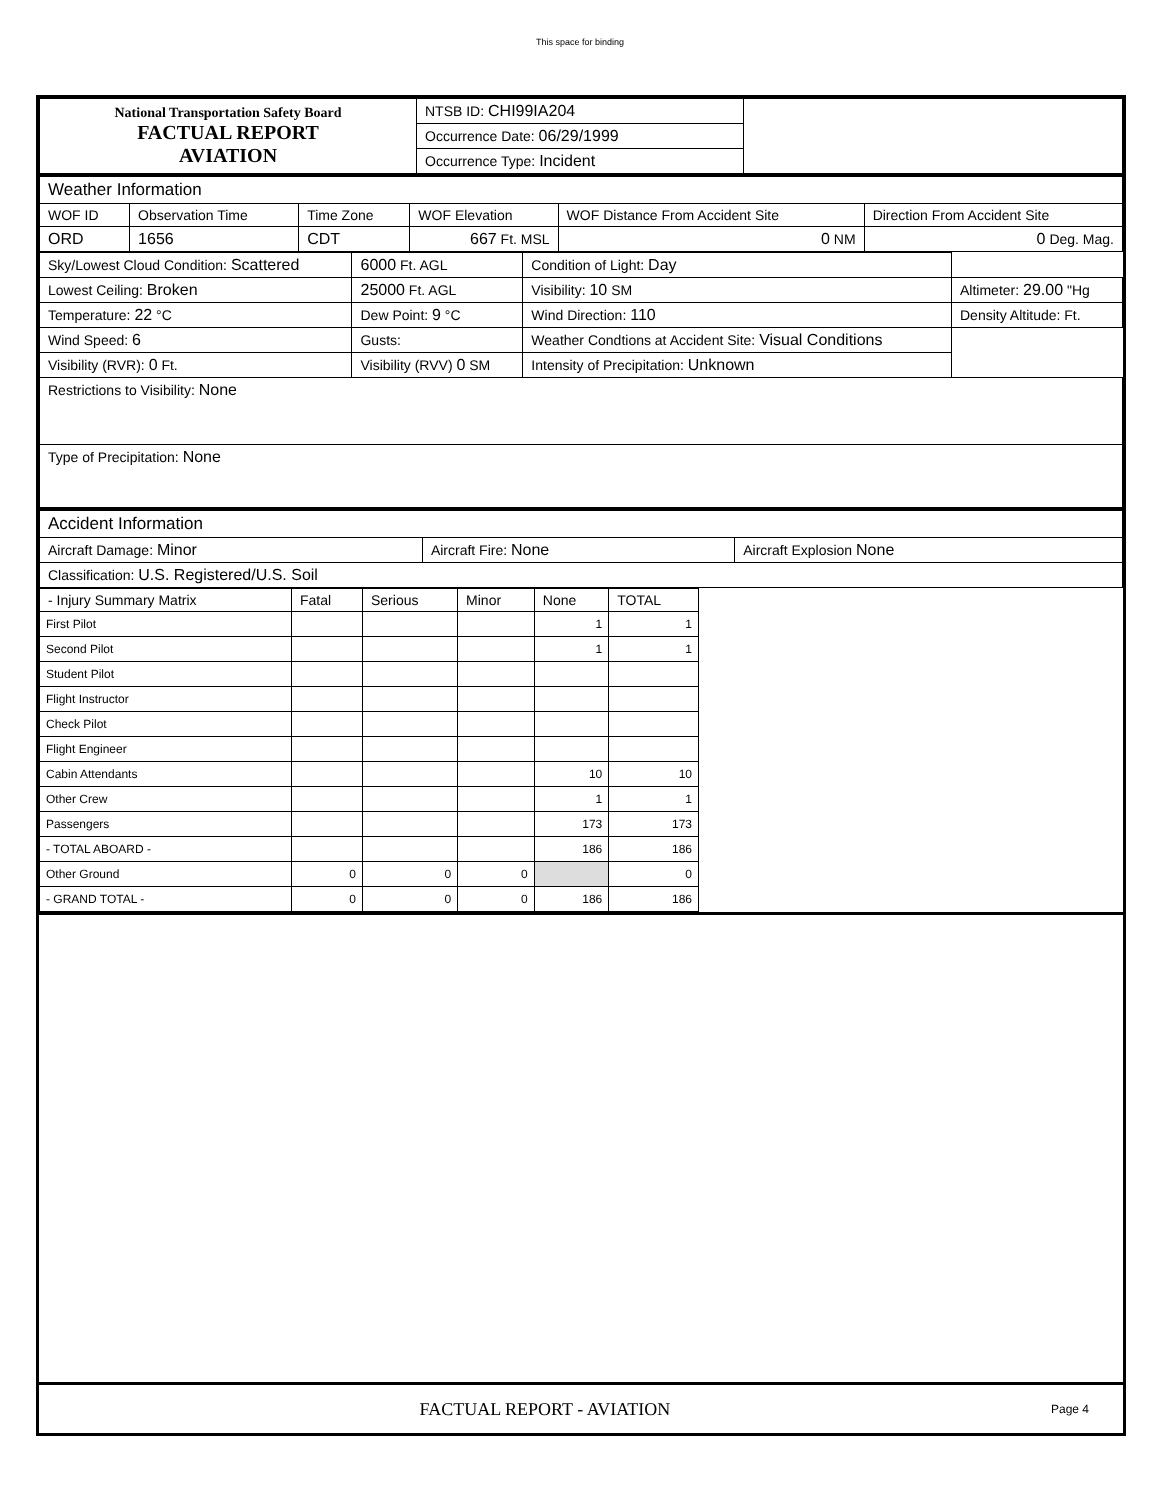This space for binding
| National Transportation Safety Board FACTUAL REPORT AVIATION | NTSB ID: CHI99IA204 | |
| | Occurrence Date: 06/29/1999 | |
| | Occurrence Type: Incident | |
| Weather Information | | | | | |
| WOF ID | Observation Time | Time Zone | WOF Elevation | WOF Distance From Accident Site | Direction From Accident Site |
| ORD | 1656 | CDT | 667 Ft. MSL | 0 NM | 0 Deg. Mag. |
| Sky/Lowest Cloud Condition: Scattered | 6000 Ft. AGL | Condition of Light: Day | |
| Lowest Ceiling: Broken | 25000 Ft. AGL | Visibility: 10 SM | Altimeter: 29.00 "Hg |
| Temperature: 22 °C | Dew Point: 9 °C | Wind Direction: 110 | Density Altitude: Ft. |
| Wind Speed: 6 | Gusts: | Weather Condtions at Accident Site: Visual Conditions | |
| Visibility (RVR): 0 Ft. | Visibility (RVV) 0 SM | Intensity of Precipitation: Unknown | |
| Restrictions to Visibility: None | | | |
| Type of Precipitation: None | | | |
| Accident Information | | |
| Aircraft Damage: Minor | Aircraft Fire: None | Aircraft Explosion None |
| Classification: U.S. Registered/U.S. Soil | | |
| - Injury Summary Matrix | Fatal | Serious | Minor | None | TOTAL |
| --- | --- | --- | --- | --- | --- |
| First Pilot | | | | 1 | 1 |
| Second Pilot | | | | 1 | 1 |
| Student Pilot | | | | | |
| Flight Instructor | | | | | |
| Check Pilot | | | | | |
| Flight Engineer | | | | | |
| Cabin Attendants | | | | 10 | 10 |
| Other Crew | | | | 1 | 1 |
| Passengers | | | | 173 | 173 |
| - TOTAL ABOARD - | | | | 186 | 186 |
| Other Ground | 0 | 0 | 0 | | 0 |
| - GRAND TOTAL - | 0 | 0 | 0 | 186 | 186 |
FACTUAL REPORT - AVIATION
Page 4